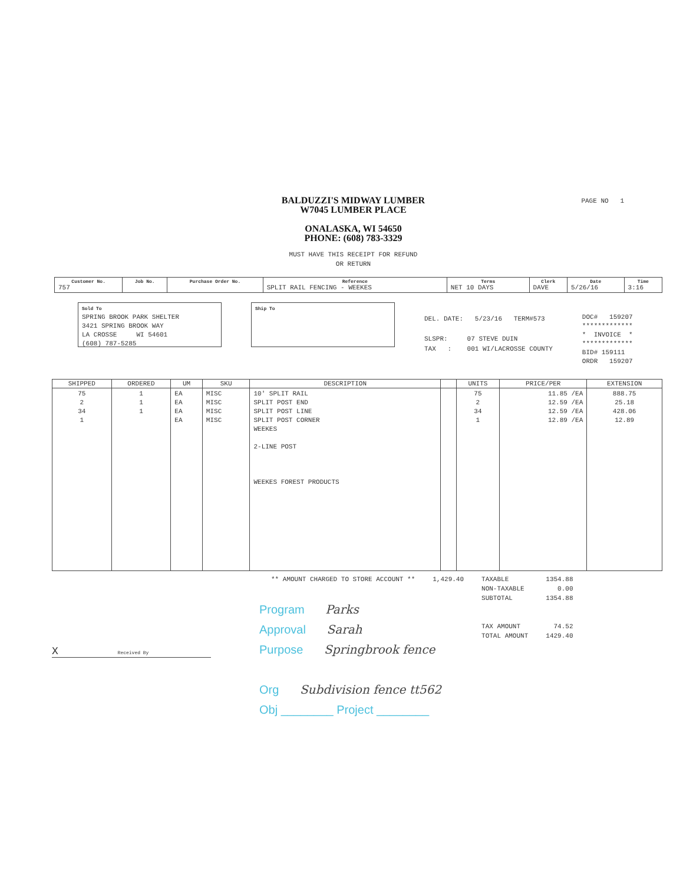PAGE NO 1
BALDUZZI'S MIDWAY LUMBER
W7045 LUMBER PLACE
ONALASKA, WI 54650
PHONE: (608) 783-3329
MUST HAVE THIS RECEIPT FOR REFUND
OR RETURN
| Customer No. 757 | Job No. | Purchase Order No. | Reference SPLIT RAIL FENCING - WEEKES | Terms NET 10 DAYS | Clerk DAVE | Date 5/26/16 | Time 3:16 |
Sold To
SPRING BROOK PARK SHELTER
3421 SPRING BROOK WAY
LA CROSSE WI 54601
(608) 787-5285
Ship To
DEL. DATE: 5/23/16 TERM#573
SLSPR: 07 STEVE DUIN
TAX : 001 WI/LACROSSE COUNTY
DOC# 159207
*************
* INVOICE *
*************
BID# 159111
ORDR 159207
| SHIPPED | ORDERED | UM | SKU | DESCRIPTION | | UNITS | PRICE/PER | EXTENSION |
| --- | --- | --- | --- | --- | --- | --- | --- | --- |
| 75 2 34 1 | 1 1 1 | EA EA EA EA | MISC MISC MISC MISC | 10' SPLIT RAIL SPLIT POST END SPLIT POST LINE SPLIT POST CORNER WEEKES 2-LINE POST WEEKES FOREST PRODUCTS | | 75 2 34 1 | 11.85 /EA 12.59 /EA 12.59 /EA 12.89 /EA | 888.75 25.18 428.06 12.89 |
** AMOUNT CHARGED TO STORE ACCOUNT **
1,429.40 TAXABLE
NON-TAXABLE
SUBTOTAL
TAX AMOUNT
TOTAL AMOUNT
1354.88
0.00
1354.88
74.52
1429.40
Program Parks
Approval Sarah
Purpose Springbrook fence
Org Subdivision fence tt562
Obj ________ Project ________
X Received By